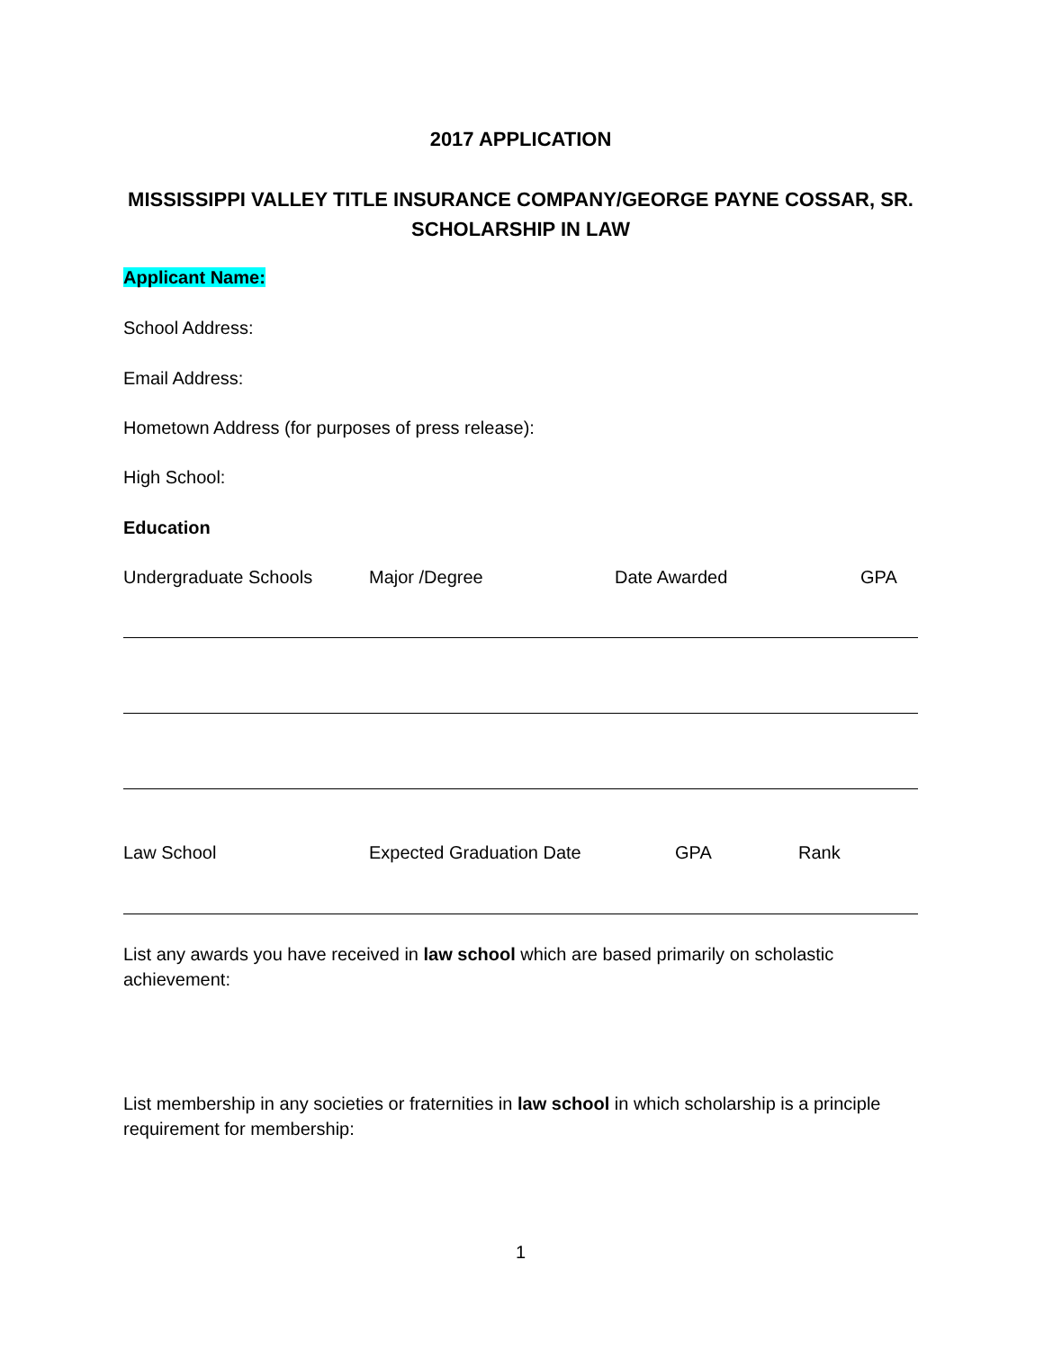2017 APPLICATION
MISSISSIPPI VALLEY TITLE INSURANCE COMPANY/GEORGE PAYNE COSSAR, SR. SCHOLARSHIP IN LAW
Applicant Name:
School Address:
Email Address:
Hometown Address (for purposes of press release):
High School:
Education
Undergraduate Schools Major /Degree Date Awarded GPA
Law School Expected Graduation Date GPA Rank
List any awards you have received in law school which are based primarily on scholastic achievement:
List membership in any societies or fraternities in law school in which scholarship is a principle requirement for membership:
1